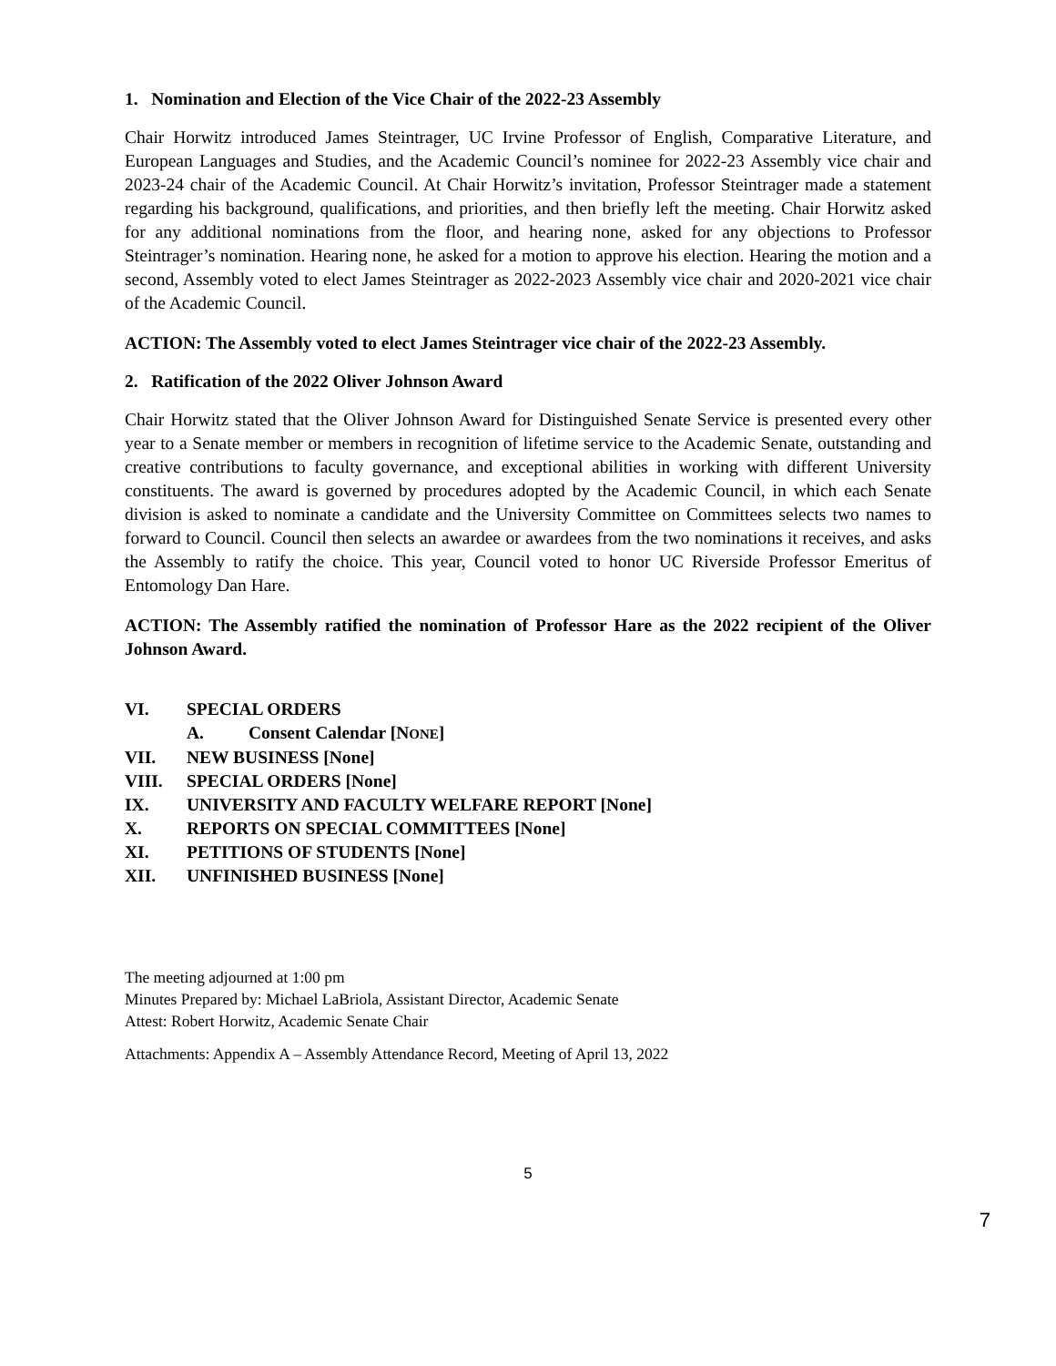1. Nomination and Election of the Vice Chair of the 2022-23 Assembly
Chair Horwitz introduced James Steintrager, UC Irvine Professor of English, Comparative Literature, and European Languages and Studies, and the Academic Council’s nominee for 2022-23 Assembly vice chair and 2023-24 chair of the Academic Council. At Chair Horwitz’s invitation, Professor Steintrager made a statement regarding his background, qualifications, and priorities, and then briefly left the meeting. Chair Horwitz asked for any additional nominations from the floor, and hearing none, asked for any objections to Professor Steintrager’s nomination. Hearing none, he asked for a motion to approve his election. Hearing the motion and a second, Assembly voted to elect James Steintrager as 2022-2023 Assembly vice chair and 2020-2021 vice chair of the Academic Council.
ACTION: The Assembly voted to elect James Steintrager vice chair of the 2022-23 Assembly.
2. Ratification of the 2022 Oliver Johnson Award
Chair Horwitz stated that the Oliver Johnson Award for Distinguished Senate Service is presented every other year to a Senate member or members in recognition of lifetime service to the Academic Senate, outstanding and creative contributions to faculty governance, and exceptional abilities in working with different University constituents. The award is governed by procedures adopted by the Academic Council, in which each Senate division is asked to nominate a candidate and the University Committee on Committees selects two names to forward to Council. Council then selects an awardee or awardees from the two nominations it receives, and asks the Assembly to ratify the choice. This year, Council voted to honor UC Riverside Professor Emeritus of Entomology Dan Hare.
ACTION: The Assembly ratified the nomination of Professor Hare as the 2022 recipient of the Oliver Johnson Award.
VI. SPECIAL ORDERS
A. Consent Calendar [NONE]
VII. NEW BUSINESS [None]
VIII. SPECIAL ORDERS [None]
IX. UNIVERSITY AND FACULTY WELFARE REPORT [None]
X. REPORTS ON SPECIAL COMMITTEES [None]
XI. PETITIONS OF STUDENTS [None]
XII. UNFINISHED BUSINESS [None]
The meeting adjourned at 1:00 pm
Minutes Prepared by: Michael LaBriola, Assistant Director, Academic Senate
Attest: Robert Horwitz, Academic Senate Chair
Attachments: Appendix A – Assembly Attendance Record, Meeting of April 13, 2022
5
7